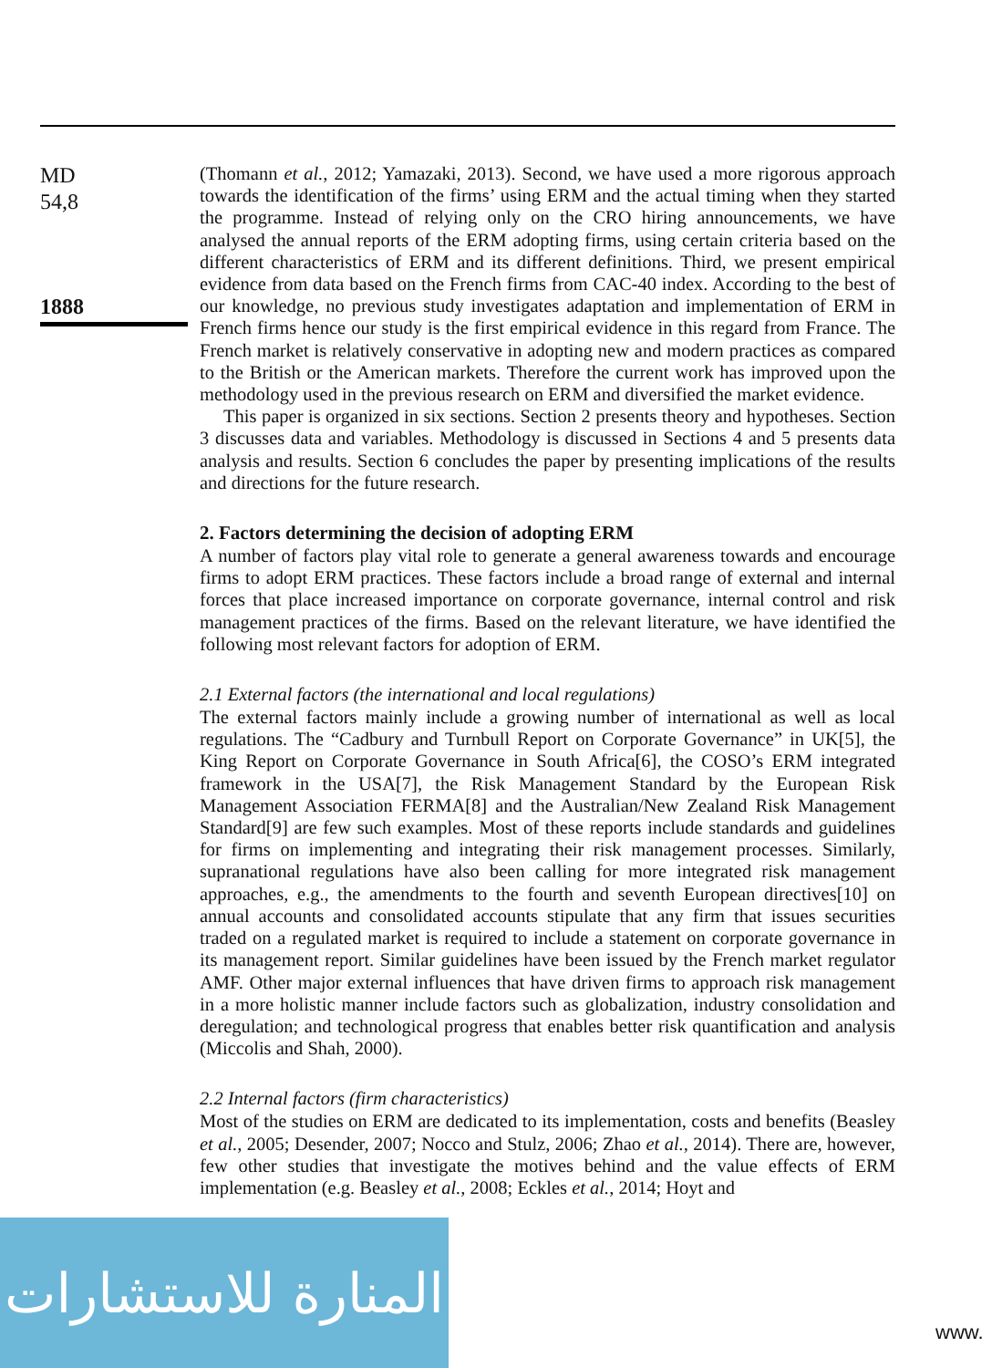MD
54,8
1888
(Thomann et al., 2012; Yamazaki, 2013). Second, we have used a more rigorous approach towards the identification of the firms’ using ERM and the actual timing when they started the programme. Instead of relying only on the CRO hiring announcements, we have analysed the annual reports of the ERM adopting firms, using certain criteria based on the different characteristics of ERM and its different definitions. Third, we present empirical evidence from data based on the French firms from CAC-40 index. According to the best of our knowledge, no previous study investigates adaptation and implementation of ERM in French firms hence our study is the first empirical evidence in this regard from France. The French market is relatively conservative in adopting new and modern practices as compared to the British or the American markets. Therefore the current work has improved upon the methodology used in the previous research on ERM and diversified the market evidence.
This paper is organized in six sections. Section 2 presents theory and hypotheses. Section 3 discusses data and variables. Methodology is discussed in Sections 4 and 5 presents data analysis and results. Section 6 concludes the paper by presenting implications of the results and directions for the future research.
2. Factors determining the decision of adopting ERM
A number of factors play vital role to generate a general awareness towards and encourage firms to adopt ERM practices. These factors include a broad range of external and internal forces that place increased importance on corporate governance, internal control and risk management practices of the firms. Based on the relevant literature, we have identified the following most relevant factors for adoption of ERM.
2.1 External factors (the international and local regulations)
The external factors mainly include a growing number of international as well as local regulations. The “Cadbury and Turnbull Report on Corporate Governance” in UK[5], the King Report on Corporate Governance in South Africa[6], the COSO’s ERM integrated framework in the USA[7], the Risk Management Standard by the European Risk Management Association FERMA[8] and the Australian/New Zealand Risk Management Standard[9] are few such examples. Most of these reports include standards and guidelines for firms on implementing and integrating their risk management processes. Similarly, supranational regulations have also been calling for more integrated risk management approaches, e.g., the amendments to the fourth and seventh European directives[10] on annual accounts and consolidated accounts stipulate that any firm that issues securities traded on a regulated market is required to include a statement on corporate governance in its management report. Similar guidelines have been issued by the French market regulator AMF. Other major external influences that have driven firms to approach risk management in a more holistic manner include factors such as globalization, industry consolidation and deregulation; and technological progress that enables better risk quantification and analysis (Miccolis and Shah, 2000).
2.2 Internal factors (firm characteristics)
Most of the studies on ERM are dedicated to its implementation, costs and benefits (Beasley et al., 2005; Desender, 2007; Nocco and Stulz, 2006; Zhao et al., 2014). There are, however, few other studies that investigate the motives behind and the value effects of ERM implementation (e.g. Beasley et al., 2008; Eckles et al., 2014; Hoyt and
المنارة للاستشارات
www.